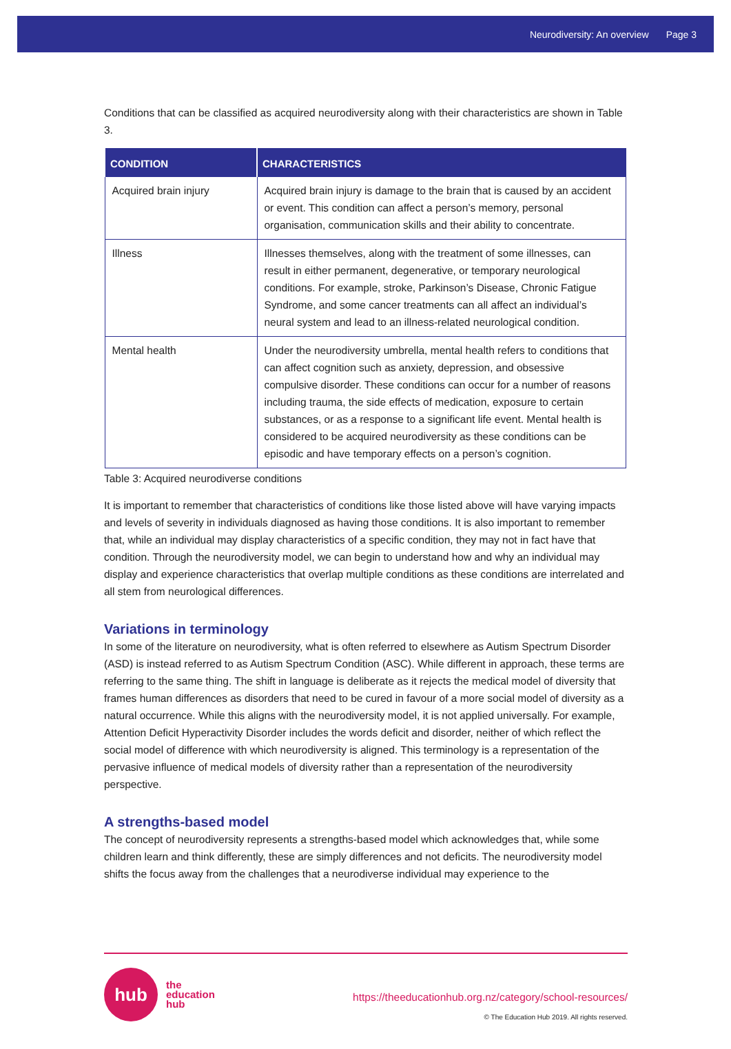Neurodiversity: An overview Page 3
Conditions that can be classified as acquired neurodiversity along with their characteristics are shown in Table 3.
| CONDITION | CHARACTERISTICS |
| --- | --- |
| Acquired brain injury | Acquired brain injury is damage to the brain that is caused by an accident or event. This condition can affect a person’s memory, personal organisation, communication skills and their ability to concentrate. |
| Illness | Illnesses themselves, along with the treatment of some illnesses, can result in either permanent, degenerative, or temporary neurological conditions. For example, stroke, Parkinson’s Disease, Chronic Fatigue Syndrome, and some cancer treatments can all affect an individual’s neural system and lead to an illness-related neurological condition. |
| Mental health | Under the neurodiversity umbrella, mental health refers to conditions that can affect cognition such as anxiety, depression, and obsessive compulsive disorder. These conditions can occur for a number of reasons including trauma, the side effects of medication, exposure to certain substances, or as a response to a significant life event. Mental health is considered to be acquired neurodiversity as these conditions can be episodic and have temporary effects on a person’s cognition. |
Table 3: Acquired neurodiverse conditions
It is important to remember that characteristics of conditions like those listed above will have varying impacts and levels of severity in individuals diagnosed as having those conditions. It is also important to remember that, while an individual may display characteristics of a specific condition, they may not in fact have that condition. Through the neurodiversity model, we can begin to understand how and why an individual may display and experience characteristics that overlap multiple conditions as these conditions are interrelated and all stem from neurological differences.
Variations in terminology
In some of the literature on neurodiversity, what is often referred to elsewhere as Autism Spectrum Disorder (ASD) is instead referred to as Autism Spectrum Condition (ASC). While different in approach, these terms are referring to the same thing. The shift in language is deliberate as it rejects the medical model of diversity that frames human differences as disorders that need to be cured in favour of a more social model of diversity as a natural occurrence. While this aligns with the neurodiversity model, it is not applied universally. For example, Attention Deficit Hyperactivity Disorder includes the words deficit and disorder, neither of which reflect the social model of difference with which neurodiversity is aligned. This terminology is a representation of the pervasive influence of medical models of diversity rather than a representation of the neurodiversity perspective.
A strengths-based model
The concept of neurodiversity represents a strengths-based model which acknowledges that, while some children learn and think differently, these are simply differences and not deficits. The neurodiversity model shifts the focus away from the challenges that a neurodiverse individual may experience to the
hub
the
education
hub
https://theeducationhub.org.nz/category/school-resources/
© The Education Hub 2019. All rights reserved.